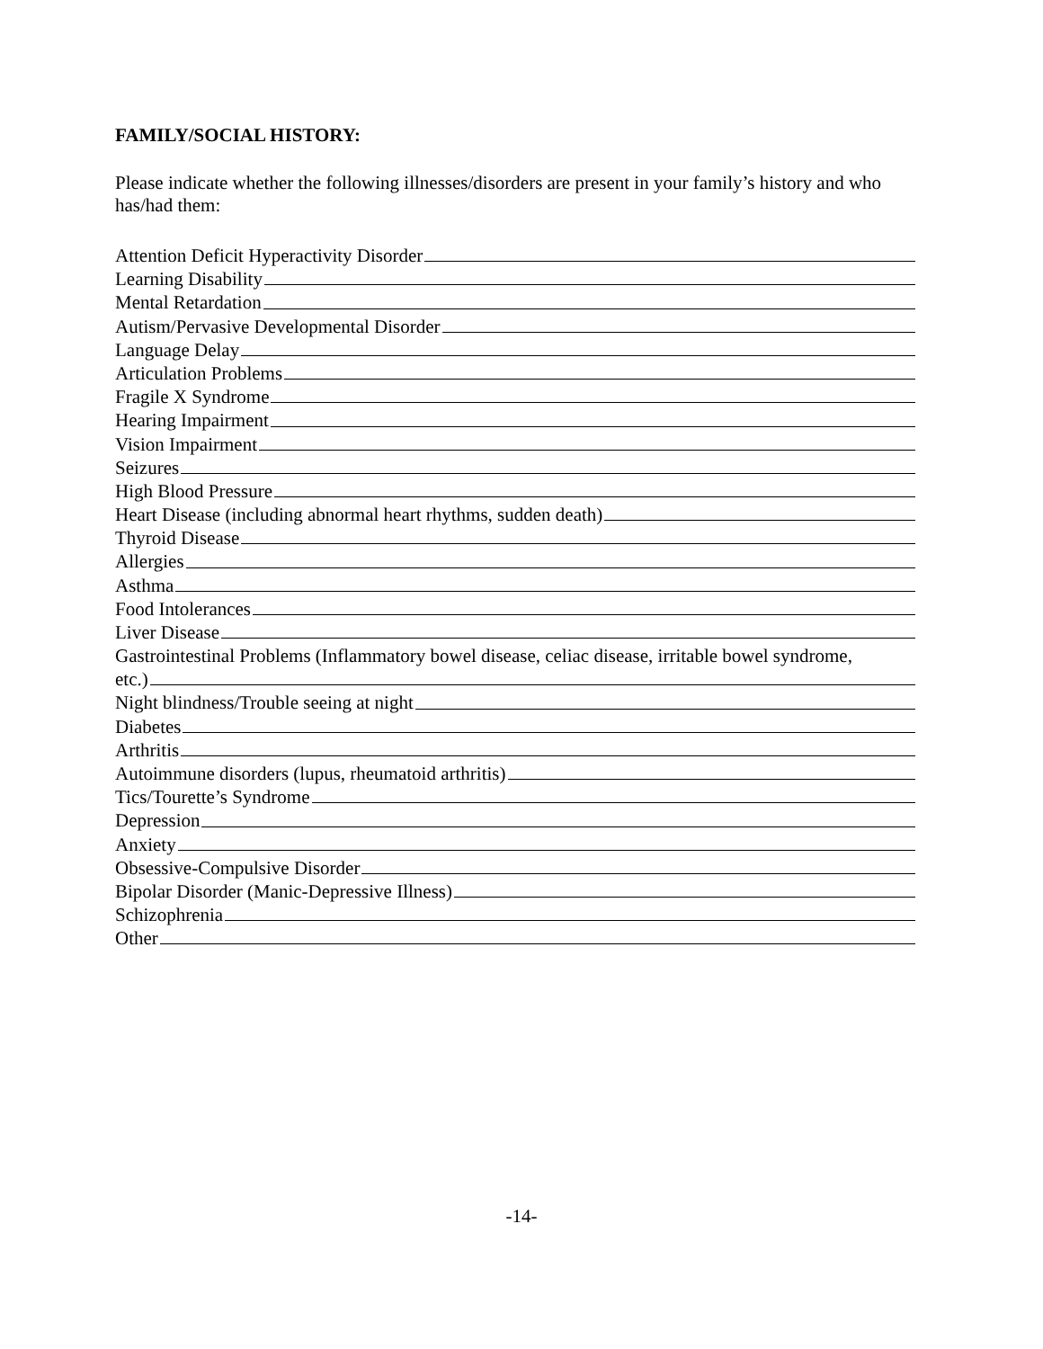FAMILY/SOCIAL HISTORY:
Please indicate whether the following illnesses/disorders are present in your family’s history and who has/had them:
Attention Deficit Hyperactivity Disorder
Learning Disability
Mental Retardation
Autism/Pervasive Developmental Disorder
Language Delay
Articulation Problems
Fragile X Syndrome
Hearing Impairment
Vision Impairment
Seizures
High Blood Pressure
Heart Disease (including abnormal heart rhythms, sudden death)
Thyroid Disease
Allergies
Asthma
Food Intolerances
Liver Disease
Gastrointestinal Problems (Inflammatory bowel disease, celiac disease, irritable bowel syndrome,
etc.)
Night blindness/Trouble seeing at night
Diabetes
Arthritis
Autoimmune disorders (lupus, rheumatoid arthritis)
Tics/Tourette’s Syndrome
Depression
Anxiety
Obsessive-Compulsive Disorder
Bipolar Disorder (Manic-Depressive Illness)
Schizophrenia
Other
-14-